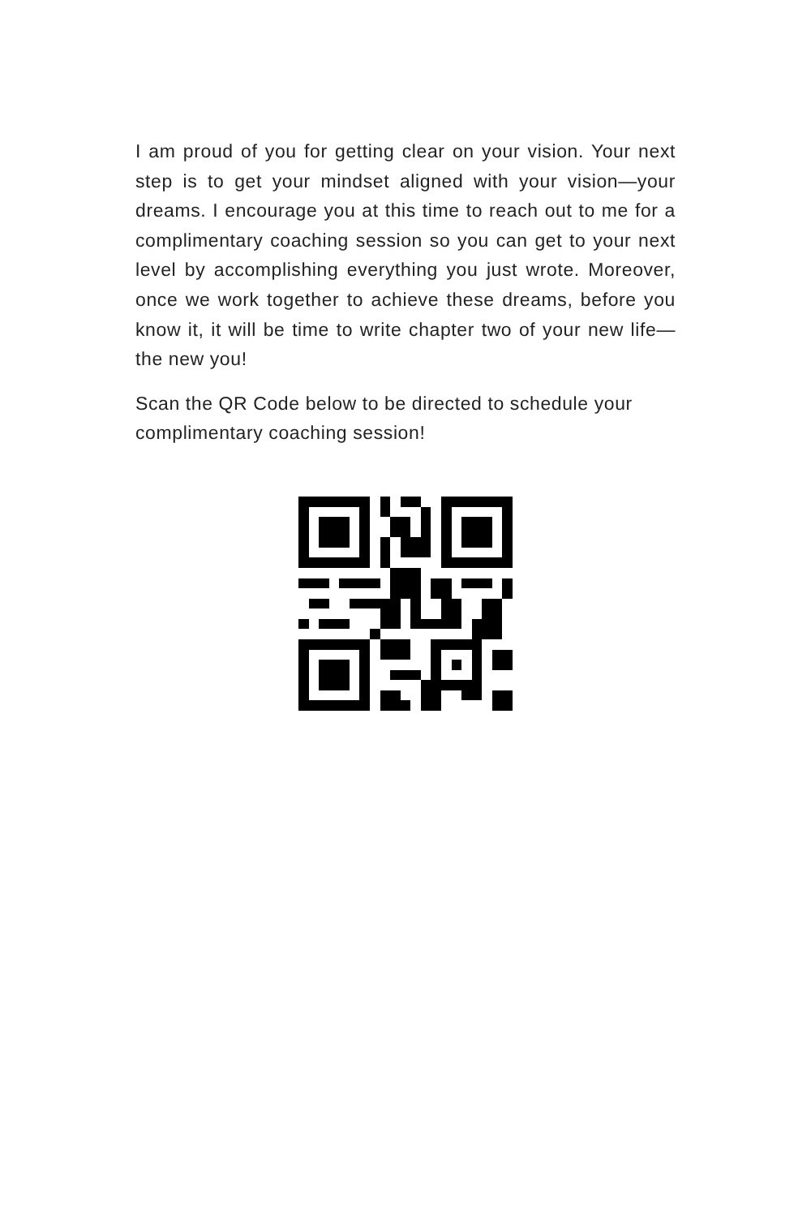I am proud of you for getting clear on your vision. Your next step is to get your mindset aligned with your vision—your dreams. I encourage you at this time to reach out to me for a complimentary coaching session so you can get to your next level by accomplishing everything you just wrote. Moreover, once we work together to achieve these dreams, before you know it, it will be time to write chapter two of your new life—the new you!
Scan the QR Code below to be directed to schedule your complimentary coaching session!